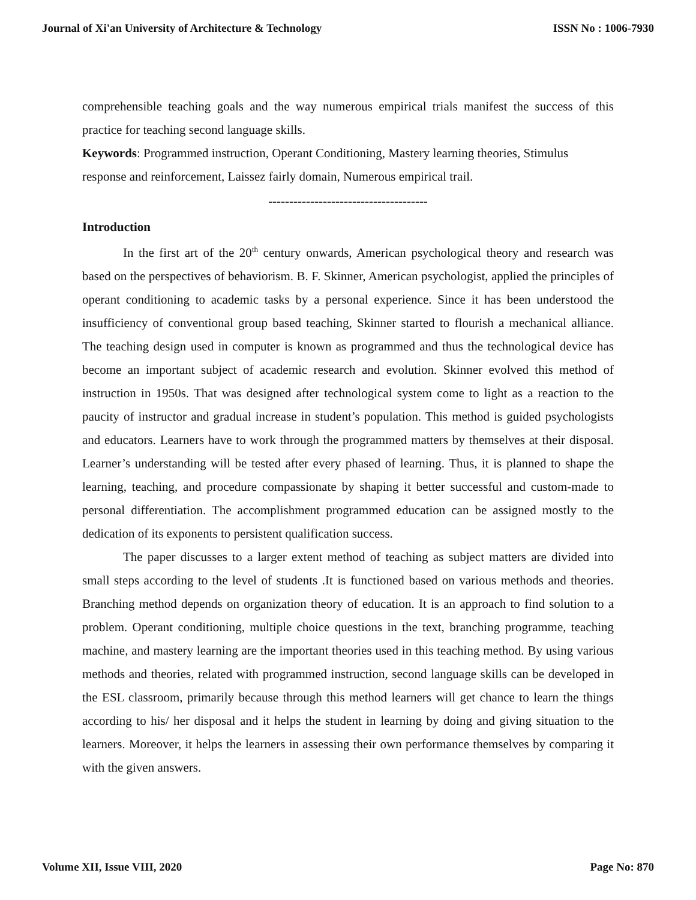Journal of Xi'an University of Architecture & Technology ISSN No : 1006-7930
comprehensible teaching goals and the way numerous empirical trials manifest the success of this practice for teaching second language skills.
Keywords: Programmed instruction, Operant Conditioning, Mastery learning theories, Stimulus response and reinforcement, Laissez fairly domain, Numerous empirical trail.
--------------------------------------
Introduction
In the first art of the 20<sup>th</sup> century onwards, American psychological theory and research was based on the perspectives of behaviorism. B. F. Skinner, American psychologist, applied the principles of operant conditioning to academic tasks by a personal experience. Since it has been understood the insufficiency of conventional group based teaching, Skinner started to flourish a mechanical alliance. The teaching design used in computer is known as programmed and thus the technological device has become an important subject of academic research and evolution. Skinner evolved this method of instruction in 1950s. That was designed after technological system come to light as a reaction to the paucity of instructor and gradual increase in student’s population. This method is guided psychologists and educators. Learners have to work through the programmed matters by themselves at their disposal. Learner’s understanding will be tested after every phased of learning. Thus, it is planned to shape the learning, teaching, and procedure compassionate by shaping it better successful and custom-made to personal differentiation. The accomplishment programmed education can be assigned mostly to the dedication of its exponents to persistent qualification success.
The paper discusses to a larger extent method of teaching as subject matters are divided into small steps according to the level of students .It is functioned based on various methods and theories. Branching method depends on organization theory of education. It is an approach to find solution to a problem. Operant conditioning, multiple choice questions in the text, branching programme, teaching machine, and mastery learning are the important theories used in this teaching method. By using various methods and theories, related with programmed instruction, second language skills can be developed in the ESL classroom, primarily because through this method learners will get chance to learn the things according to his/ her disposal and it helps the student in learning by doing and giving situation to the learners. Moreover, it helps the learners in assessing their own performance themselves by comparing it with the given answers.
Volume XII, Issue VIII, 2020 Page No: 870